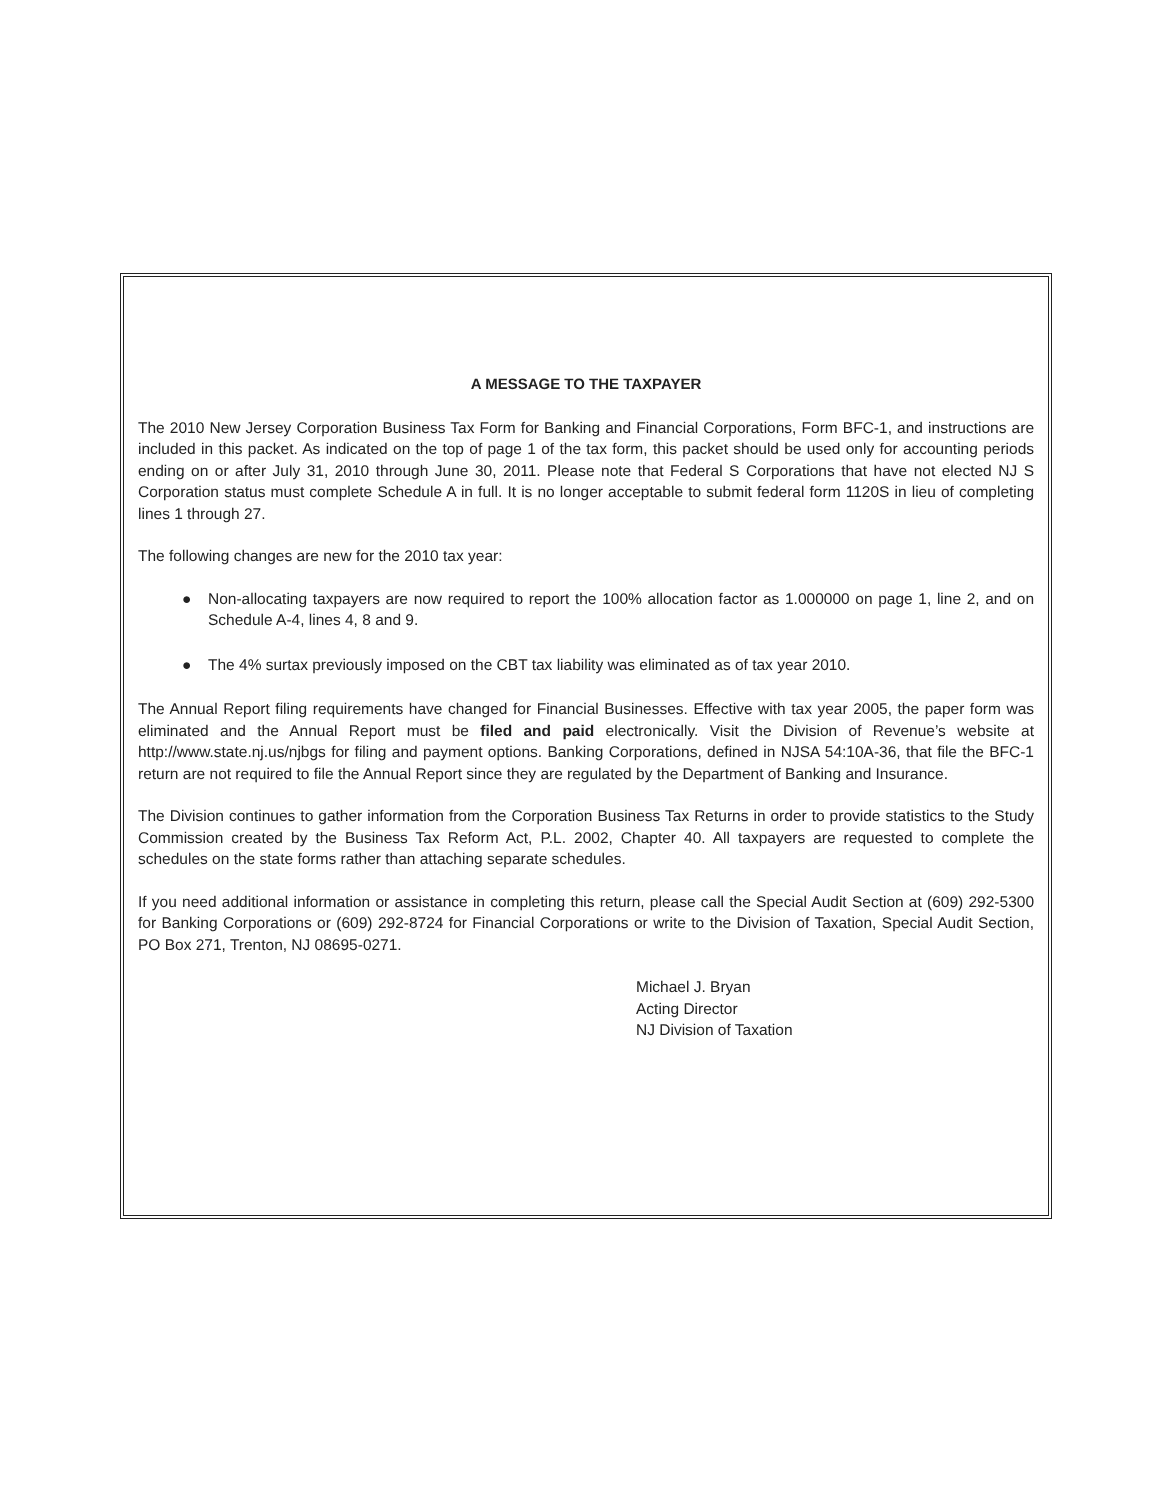A MESSAGE TO THE TAXPAYER
The 2010 New Jersey Corporation Business Tax Form for Banking and Financial Corporations, Form BFC-1, and instructions are included in this packet. As indicated on the top of page 1 of the tax form, this packet should be used only for accounting periods ending on or after July 31, 2010 through June 30, 2011. Please note that Federal S Corporations that have not elected NJ S Corporation status must complete Schedule A in full. It is no longer acceptable to submit federal form 1120S in lieu of completing lines 1 through 27.
The following changes are new for the 2010 tax year:
● Non-allocating taxpayers are now required to report the 100% allocation factor as 1.000000 on page 1, line 2, and on Schedule A-4, lines 4, 8 and 9.
● The 4% surtax previously imposed on the CBT tax liability was eliminated as of tax year 2010.
The Annual Report filing requirements have changed for Financial Businesses. Effective with tax year 2005, the paper form was eliminated and the Annual Report must be filed and paid electronically. Visit the Division of Revenue’s website at http://www.state.nj.us/njbgs for filing and payment options. Banking Corporations, defined in NJSA 54:10A-36, that file the BFC-1 return are not required to file the Annual Report since they are regulated by the Department of Banking and Insurance.
The Division continues to gather information from the Corporation Business Tax Returns in order to provide statistics to the Study Commission created by the Business Tax Reform Act, P.L. 2002, Chapter 40. All taxpayers are requested to complete the schedules on the state forms rather than attaching separate schedules.
If you need additional information or assistance in completing this return, please call the Special Audit Section at (609) 292-5300 for Banking Corporations or (609) 292-8724 for Financial Corporations or write to the Division of Taxation, Special Audit Section, PO Box 271, Trenton, NJ 08695-0271.
Michael J. Bryan
Acting Director
NJ Division of Taxation